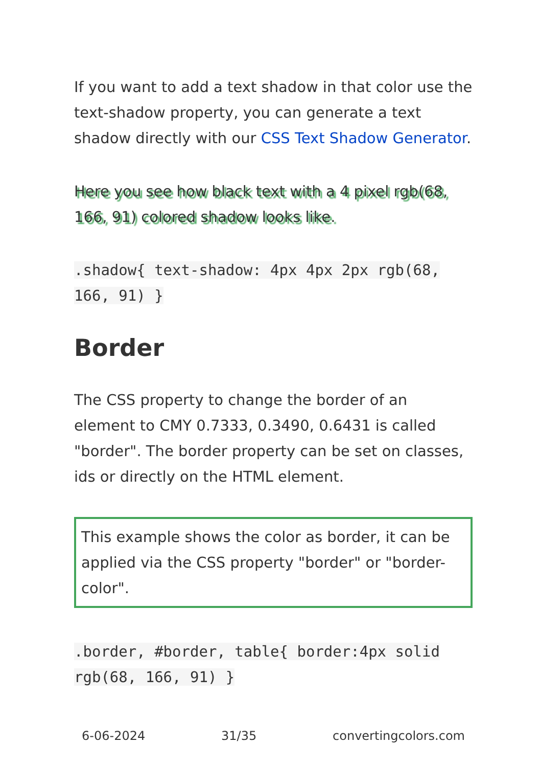If you want to add a text shadow in that color use the text-shadow property, you can generate a text shadow directly with our CSS Text Shadow Generator.
Here you see how black text with a 4 pixel rgb(68, 166, 91) colored shadow looks like.
.shadow{ text-shadow: 4px 4px 2px rgb(68, 166, 91) }
Border
The CSS property to change the border of an element to CMY 0.7333, 0.3490, 0.6431 is called "border". The border property can be set on classes, ids or directly on the HTML element.
This example shows the color as border, it can be applied via the CSS property "border" or "border-color".
.border, #border, table{ border:4px solid rgb(68, 166, 91) }
6-06-2024 31/35 convertingcolors.com